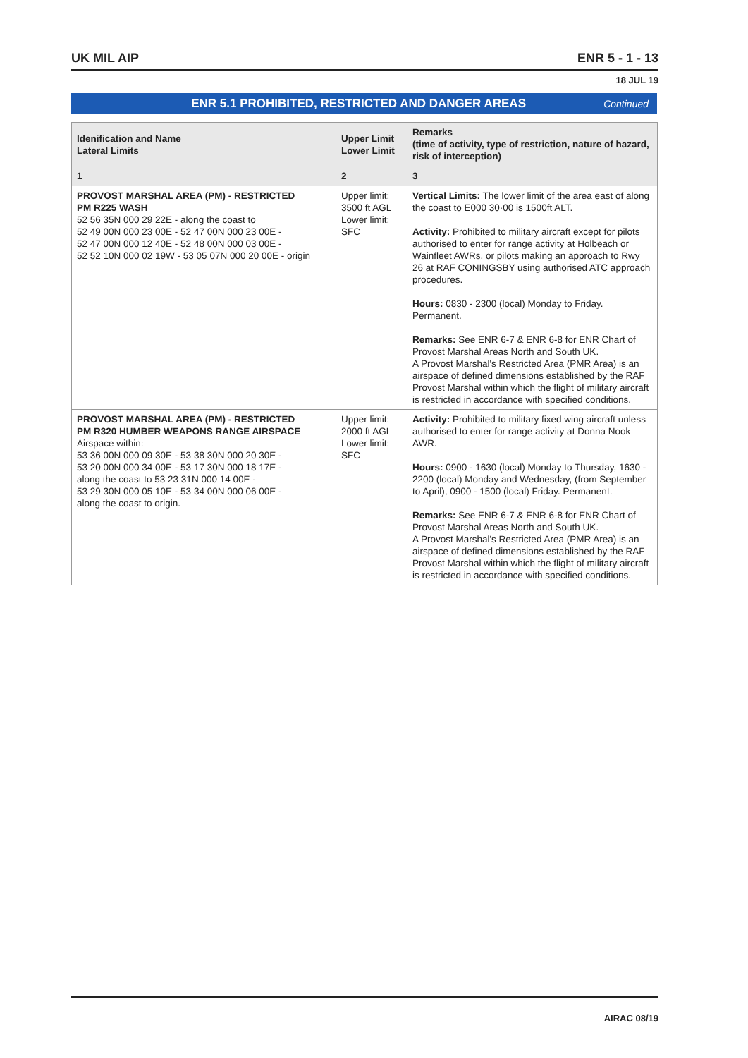UK MIL AIP ENR 5 - 1 - 13
18 JUL 19
ENR 5.1 PROHIBITED, RESTRICTED AND DANGER AREAS Continued
| Idenification and Name Lateral Limits | Upper Limit Lower Limit | Remarks (time of activity, type of restriction, nature of hazard, risk of interception) |
| --- | --- | --- |
| 1 | 2 | 3 |
| PROVOST MARSHAL AREA (PM) - RESTRICTED PM R225 WASH 52 56 35N 000 29 22E - along the coast to 52 49 00N 000 23 00E - 52 47 00N 000 23 00E - 52 47 00N 000 12 40E - 52 48 00N 000 03 00E - 52 52 10N 000 02 19W - 53 05 07N 000 20 00E - origin | Upper limit: 3500 ft AGL Lower limit: SFC | Vertical Limits: The lower limit of the area east of along the coast to E000 30·00 is 1500ft ALT. Activity: Prohibited to military aircraft except for pilots authorised to enter for range activity at Holbeach or Wainfleet AWRs, or pilots making an approach to Rwy 26 at RAF CONINGSBY using authorised ATC approach procedures. Hours: 0830 - 2300 (local) Monday to Friday. Permanent. Remarks: See ENR 6-7 & ENR 6-8 for ENR Chart of Provost Marshal Areas North and South UK. A Provost Marshal's Restricted Area (PMR Area) is an airspace of defined dimensions established by the RAF Provost Marshal within which the flight of military aircraft is restricted in accordance with specified conditions. |
| PROVOST MARSHAL AREA (PM) - RESTRICTED PM R320 HUMBER WEAPONS RANGE AIRSPACE Airspace within: 53 36 00N 000 09 30E - 53 38 30N 000 20 30E - 53 20 00N 000 34 00E - 53 17 30N 000 18 17E - along the coast to 53 23 31N 000 14 00E - 53 29 30N 000 05 10E - 53 34 00N 000 06 00E - along the coast to origin. | Upper limit: 2000 ft AGL Lower limit: SFC | Activity: Prohibited to military fixed wing aircraft unless authorised to enter for range activity at Donna Nook AWR. Hours: 0900 - 1630 (local) Monday to Thursday, 1630 - 2200 (local) Monday and Wednesday, (from September to April), 0900 - 1500 (local) Friday. Permanent. Remarks: See ENR 6-7 & ENR 6-8 for ENR Chart of Provost Marshal Areas North and South UK. A Provost Marshal's Restricted Area (PMR Area) is an airspace of defined dimensions established by the RAF Provost Marshal within which the flight of military aircraft is restricted in accordance with specified conditions. |
AIRAC 08/19